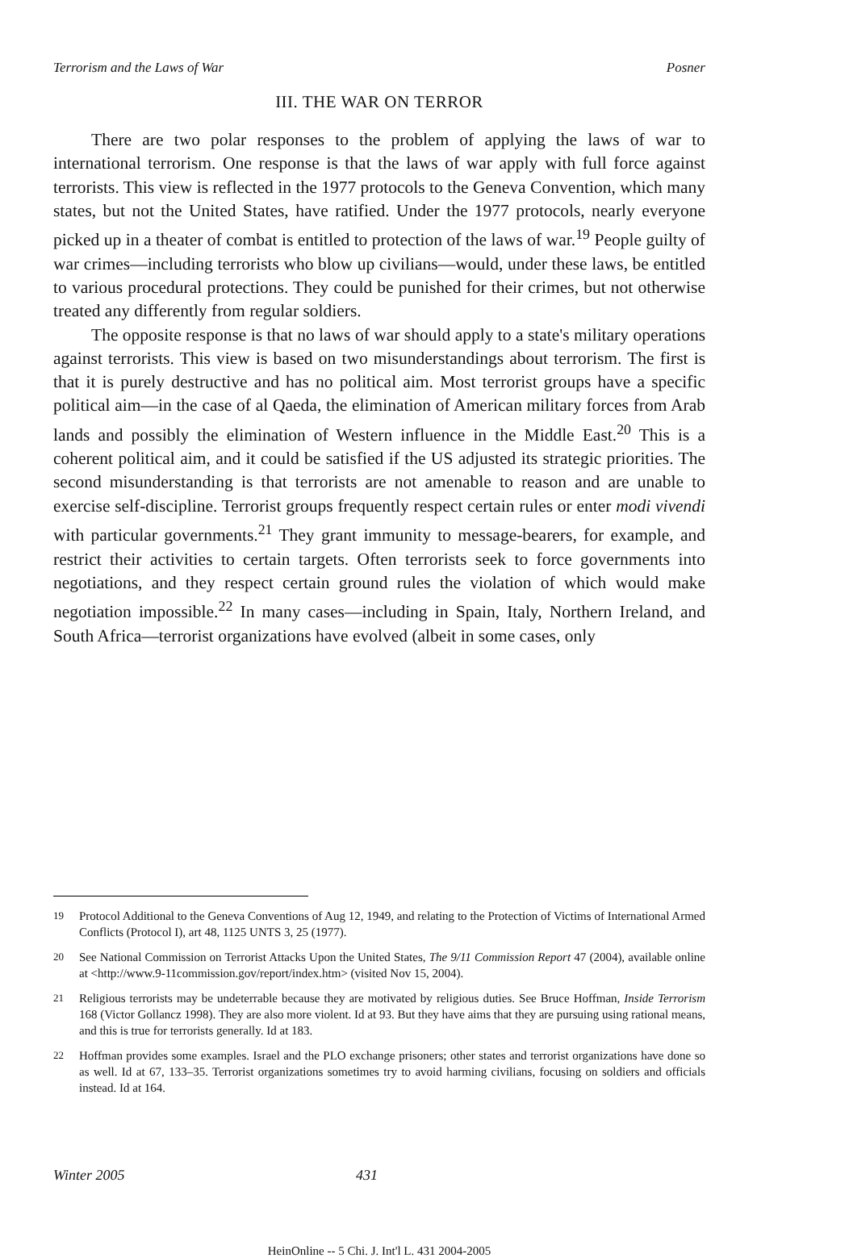Terrorism and the Laws of War Posner
III. THE WAR ON TERROR
There are two polar responses to the problem of applying the laws of war to international terrorism. One response is that the laws of war apply with full force against terrorists. This view is reflected in the 1977 protocols to the Geneva Convention, which many states, but not the United States, have ratified. Under the 1977 protocols, nearly everyone picked up in a theater of combat is entitled to protection of the laws of war.<sup>19</sup> People guilty of war crimes—including terrorists who blow up civilians—would, under these laws, be entitled to various procedural protections. They could be punished for their crimes, but not otherwise treated any differently from regular soldiers.
The opposite response is that no laws of war should apply to a state's military operations against terrorists. This view is based on two misunderstandings about terrorism. The first is that it is purely destructive and has no political aim. Most terrorist groups have a specific political aim—in the case of al Qaeda, the elimination of American military forces from Arab lands and possibly the elimination of Western influence in the Middle East.<sup>20</sup> This is a coherent political aim, and it could be satisfied if the US adjusted its strategic priorities. The second misunderstanding is that terrorists are not amenable to reason and are unable to exercise self-discipline. Terrorist groups frequently respect certain rules or enter modi vivendi with particular governments.<sup>21</sup> They grant immunity to message-bearers, for example, and restrict their activities to certain targets. Often terrorists seek to force governments into negotiations, and they respect certain ground rules the violation of which would make negotiation impossible.<sup>22</sup> In many cases—including in Spain, Italy, Northern Ireland, and South Africa—terrorist organizations have evolved (albeit in some cases, only
19 Protocol Additional to the Geneva Conventions of Aug 12, 1949, and relating to the Protection of Victims of International Armed Conflicts (Protocol I), art 48, 1125 UNTS 3, 25 (1977).
20 See National Commission on Terrorist Attacks Upon the United States, The 9/11 Commission Report 47 (2004), available online at <http://www.9-11commission.gov/report/index.htm> (visited Nov 15, 2004).
21 Religious terrorists may be undeterrable because they are motivated by religious duties. See Bruce Hoffman, Inside Terrorism 168 (Victor Gollancz 1998). They are also more violent. Id at 93. But they have aims that they are pursuing using rational means, and this is true for terrorists generally. Id at 183.
22 Hoffman provides some examples. Israel and the PLO exchange prisoners; other states and terrorist organizations have done so as well. Id at 67, 133–35. Terrorist organizations sometimes try to avoid harming civilians, focusing on soldiers and officials instead. Id at 164.
Winter 2005 431
HeinOnline -- 5 Chi. J. Int'l L. 431 2004-2005